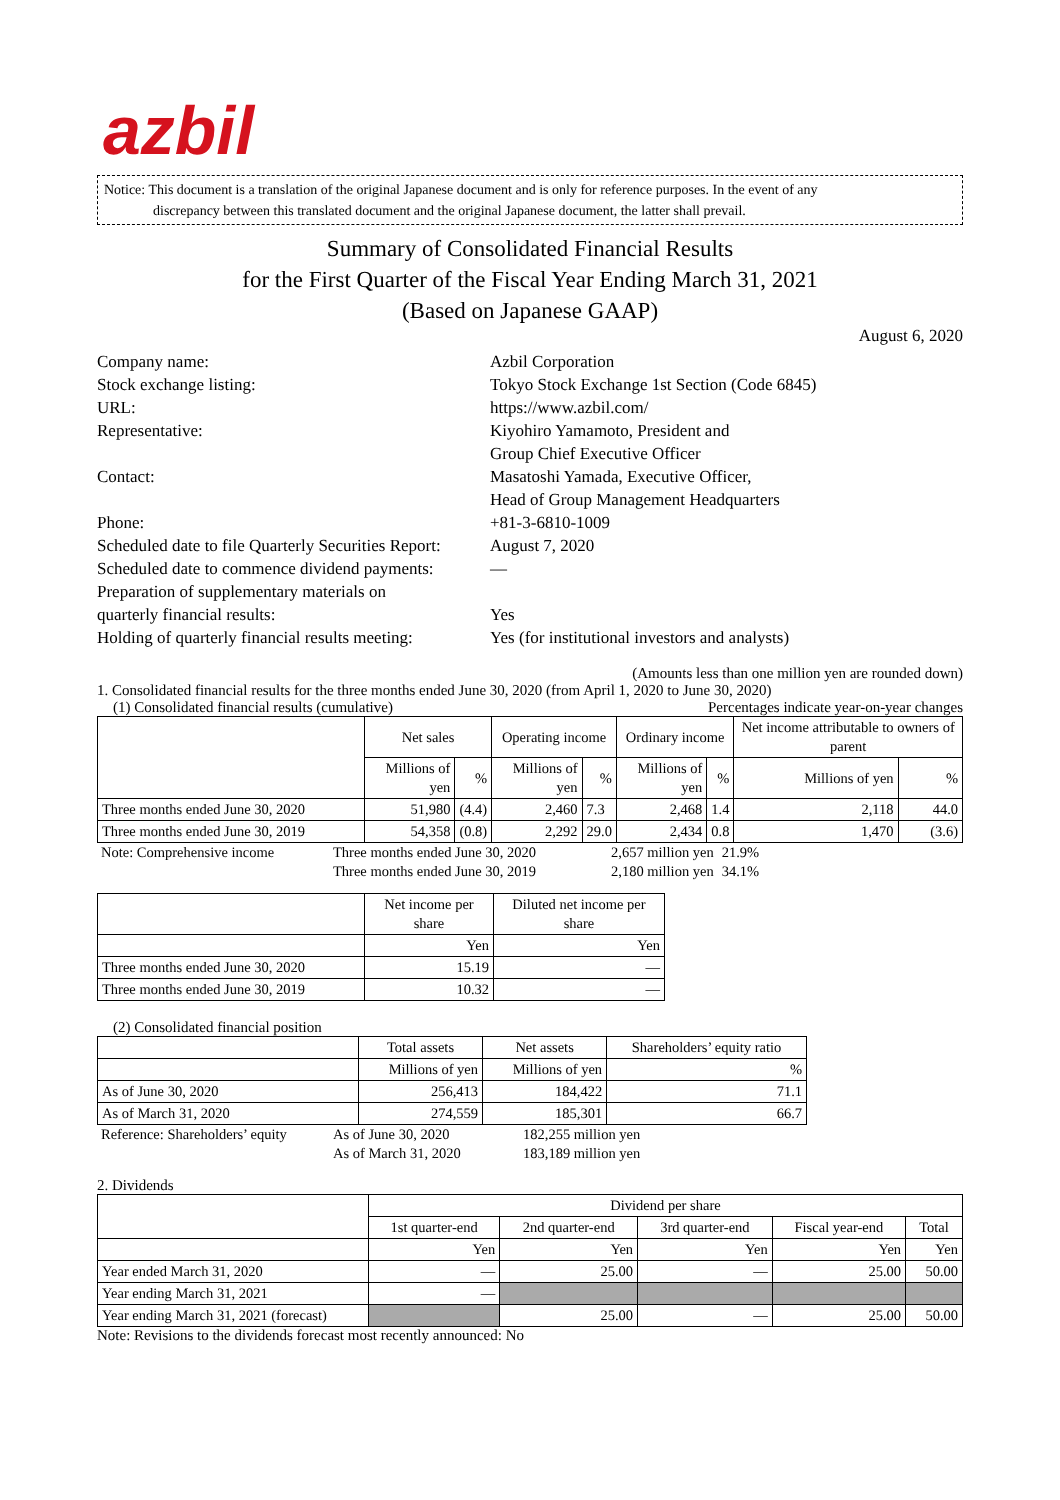azbil
Notice: This document is a translation of the original Japanese document and is only for reference purposes. In the event of any
discrepancy between this translated document and the original Japanese document, the latter shall prevail.
Summary of Consolidated Financial Results
for the First Quarter of the Fiscal Year Ending March 31, 2021
(Based on Japanese GAAP)
August 6, 2020
Company name:
Azbil Corporation
Stock exchange listing:
Tokyo Stock Exchange 1st Section (Code 6845)
URL:
https://www.azbil.com/
Representative:
Kiyohiro Yamamoto, President and
Group Chief Executive Officer
Contact:
Masatoshi Yamada, Executive Officer,
Head of Group Management Headquarters
Phone:
+81-3-6810-1009
Scheduled date to file Quarterly Securities Report:
August 7, 2020
Scheduled date to commence dividend payments:
—
Preparation of supplementary materials on
quarterly financial results:
Yes
Holding of quarterly financial results meeting:
Yes (for institutional investors and analysts)
(Amounts less than one million yen are rounded down)
1. Consolidated financial results for the three months ended June 30, 2020 (from April 1, 2020 to June 30, 2020)
(1) Consolidated financial results (cumulative) Percentages indicate year-on-year changes
| | Net sales | | Operating income | | Ordinary income | | Net income attributable to owners of parent | |
| --- | --- | --- | --- | --- | --- | --- | --- | --- |
| | Millions of yen | % | Millions of yen | % | Millions of yen | % | Millions of yen | % |
| Three months ended June 30, 2020 | 51,980 | (4.4) | 2,460 | 7.3 | 2,468 | 1.4 | 2,118 | 44.0 |
| Three months ended June 30, 2019 | 54,358 | (0.8) | 2,292 | 29.0 | 2,434 | 0.8 | 1,470 | (3.6) |
| Note: Comprehensive income | Three months ended June 30, 2020 | 2,657 million yen | 21.9% |
| | Three months ended June 30, 2019 | 2,180 million yen | 34.1% |
| | Net income per share | Diluted net income per share |
| --- | --- | --- |
| | Yen | Yen |
| Three months ended June 30, 2020 | 15.19 | — |
| Three months ended June 30, 2019 | 10.32 | — |
(2) Consolidated financial position
| | Total assets | Net assets | Shareholders’ equity ratio |
| --- | --- | --- | --- |
| | Millions of yen | Millions of yen | % |
| As of June 30, 2020 | 256,413 | 184,422 | 71.1 |
| As of March 31, 2020 | 274,559 | 185,301 | 66.7 |
| Reference: Shareholders’ equity | As of June 30, 2020 | 182,255 million yen |
| | As of March 31, 2020 | 183,189 million yen |
2. Dividends
| | Dividend per share | | | | |
| --- | --- | --- | --- | --- | --- |
| | 1st quarter-end | 2nd quarter-end | 3rd quarter-end | Fiscal year-end | Total |
| | Yen | Yen | Yen | Yen | Yen |
| Year ended March 31, 2020 | — | 25.00 | — | 25.00 | 50.00 |
| Year ending March 31, 2021 | — | | | | |
| Year ending March 31, 2021 (forecast) | | 25.00 | — | 25.00 | 50.00 |
Note: Revisions to the dividends forecast most recently announced: No